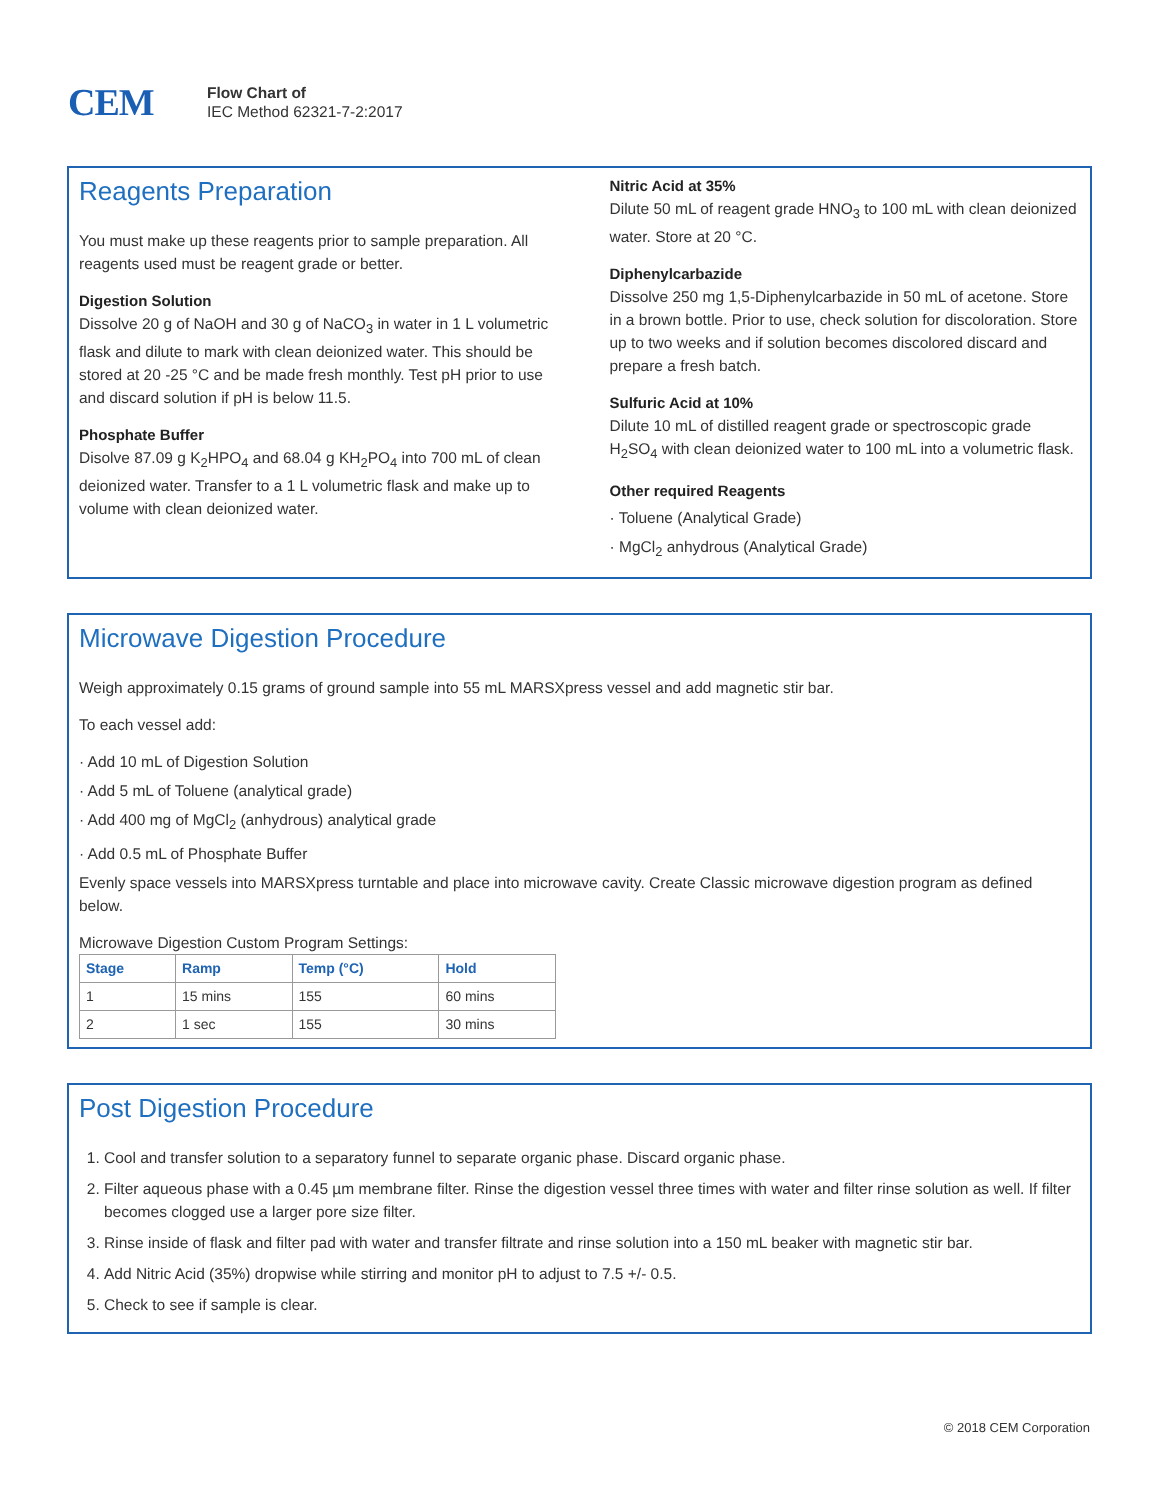CEM
Flow Chart of
IEC Method 62321-7-2:2017
Reagents Preparation
You must make up these reagents prior to sample preparation. All reagents used must be reagent grade or better.
Digestion Solution
Dissolve 20 g of NaOH and 30 g of NaCO<sub>3</sub> in water in 1 L volumetric flask and dilute to mark with clean deionized water. This should be stored at 20 -25 °C and be made fresh monthly. Test pH prior to use and discard solution if pH is below 11.5.
Phosphate Buffer
Disolve 87.09 g K<sub>2</sub>HPO<sub>4</sub> and 68.04 g KH<sub>2</sub>PO<sub>4</sub> into 700 mL of clean deionized water. Transfer to a 1 L volumetric flask and make up to volume with clean deionized water.
Nitric Acid at 35%
Dilute 50 mL of reagent grade HNO<sub>3</sub> to 100 mL with clean deionized water. Store at 20 °C.
Diphenylcarbazide
Dissolve 250 mg 1,5-Diphenylcarbazide in 50 mL of acetone. Store in a brown bottle. Prior to use, check solution for discoloration. Store up to two weeks and if solution becomes discolored discard and prepare a fresh batch.
Sulfuric Acid at 10%
Dilute 10 mL of distilled reagent grade or spectroscopic grade H<sub>2</sub>SO<sub>4</sub> with clean deionized water to 100 mL into a volumetric flask.
Other required Reagents
· Toluene (Analytical Grade)
· MgCl<sub>2</sub> anhydrous (Analytical Grade)
Microwave Digestion Procedure
Weigh approximately 0.15 grams of ground sample into 55 mL MARSXpress vessel and add magnetic stir bar.
To each vessel add:
· Add 10 mL of Digestion Solution
· Add 5 mL of Toluene (analytical grade)
· Add 400 mg of MgCl<sub>2</sub> (anhydrous) analytical grade
· Add 0.5 mL of Phosphate Buffer
Evenly space vessels into MARSXpress turntable and place into microwave cavity. Create Classic microwave digestion program as defined below.
Microwave Digestion Custom Program Settings:
| Stage | Ramp | Temp (°C) | Hold |
| --- | --- | --- | --- |
| 1 | 15 mins | 155 | 60 mins |
| 2 | 1 sec | 155 | 30 mins |
Post Digestion Procedure
1. Cool and transfer solution to a separatory funnel to separate organic phase. Discard organic phase.
2. Filter aqueous phase with a 0.45 µm membrane filter. Rinse the digestion vessel three times with water and filter rinse solution as well. If filter becomes clogged use a larger pore size filter.
3. Rinse inside of flask and filter pad with water and transfer filtrate and rinse solution into a 150 mL beaker with magnetic stir bar.
4. Add Nitric Acid (35%) dropwise while stirring and monitor pH to adjust to 7.5 +/- 0.5.
5. Check to see if sample is clear.
© 2018 CEM Corporation